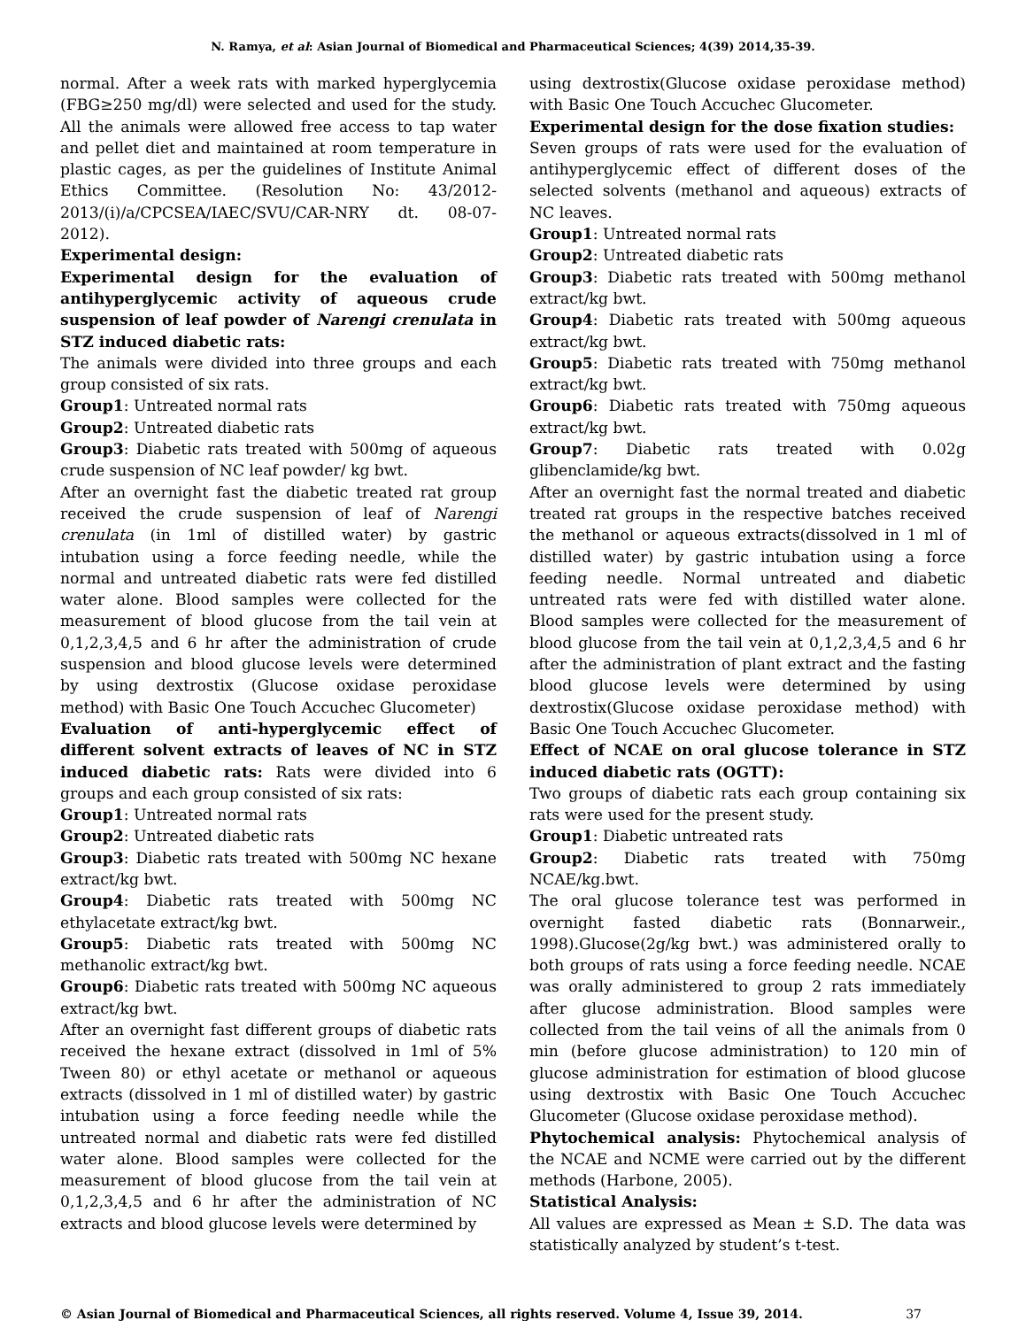N. Ramya, et al: Asian Journal of Biomedical and Pharmaceutical Sciences; 4(39) 2014,35-39.
normal. After a week rats with marked hyperglycemia (FBG≥250 mg/dl) were selected and used for the study. All the animals were allowed free access to tap water and pellet diet and maintained at room temperature in plastic cages, as per the guidelines of Institute Animal Ethics Committee. (Resolution No: 43/2012-2013/(i)/a/CPCSEA/IAEC/SVU/CAR-NRY dt. 08-07-2012).
Experimental design:
Experimental design for the evaluation of antihyperglycemic activity of aqueous crude suspension of leaf powder of Narengi crenulata in STZ induced diabetic rats:
The animals were divided into three groups and each group consisted of six rats.
Group1: Untreated normal rats
Group2: Untreated diabetic rats
Group3: Diabetic rats treated with 500mg of aqueous crude suspension of NC leaf powder/ kg bwt.
After an overnight fast the diabetic treated rat group received the crude suspension of leaf of Narengi crenulata (in 1ml of distilled water) by gastric intubation using a force feeding needle, while the normal and untreated diabetic rats were fed distilled water alone. Blood samples were collected for the measurement of blood glucose from the tail vein at 0,1,2,3,4,5 and 6 hr after the administration of crude suspension and blood glucose levels were determined by using dextrostix (Glucose oxidase peroxidase method) with Basic One Touch Accuchec Glucometer)
Evaluation of anti-hyperglycemic effect of different solvent extracts of leaves of NC in STZ induced diabetic rats: Rats were divided into 6 groups and each group consisted of six rats:
Group1: Untreated normal rats
Group2: Untreated diabetic rats
Group3: Diabetic rats treated with 500mg NC hexane extract/kg bwt.
Group4: Diabetic rats treated with 500mg NC ethylacetate extract/kg bwt.
Group5: Diabetic rats treated with 500mg NC methanolic extract/kg bwt.
Group6: Diabetic rats treated with 500mg NC aqueous extract/kg bwt.
After an overnight fast different groups of diabetic rats received the hexane extract (dissolved in 1ml of 5% Tween 80) or ethyl acetate or methanol or aqueous extracts (dissolved in 1 ml of distilled water) by gastric intubation using a force feeding needle while the untreated normal and diabetic rats were fed distilled water alone. Blood samples were collected for the measurement of blood glucose from the tail vein at 0,1,2,3,4,5 and 6 hr after the administration of NC extracts and blood glucose levels were determined by
using dextrostix(Glucose oxidase peroxidase method) with Basic One Touch Accuchec Glucometer.
Experimental design for the dose fixation studies:
Seven groups of rats were used for the evaluation of antihyperglycemic effect of different doses of the selected solvents (methanol and aqueous) extracts of NC leaves.
Group1: Untreated normal rats
Group2: Untreated diabetic rats
Group3: Diabetic rats treated with 500mg methanol extract/kg bwt.
Group4: Diabetic rats treated with 500mg aqueous extract/kg bwt.
Group5: Diabetic rats treated with 750mg methanol extract/kg bwt.
Group6: Diabetic rats treated with 750mg aqueous extract/kg bwt.
Group7: Diabetic rats treated with 0.02g glibenclamide/kg bwt.
After an overnight fast the normal treated and diabetic treated rat groups in the respective batches received the methanol or aqueous extracts(dissolved in 1 ml of distilled water) by gastric intubation using a force feeding needle. Normal untreated and diabetic untreated rats were fed with distilled water alone. Blood samples were collected for the measurement of blood glucose from the tail vein at 0,1,2,3,4,5 and 6 hr after the administration of plant extract and the fasting blood glucose levels were determined by using dextrostix(Glucose oxidase peroxidase method) with Basic One Touch Accuchec Glucometer.
Effect of NCAE on oral glucose tolerance in STZ induced diabetic rats (OGTT):
Two groups of diabetic rats each group containing six rats were used for the present study.
Group1: Diabetic untreated rats
Group2: Diabetic rats treated with 750mg NCAE/kg.bwt.
The oral glucose tolerance test was performed in overnight fasted diabetic rats (Bonnarweir., 1998).Glucose(2g/kg bwt.) was administered orally to both groups of rats using a force feeding needle. NCAE was orally administered to group 2 rats immediately after glucose administration. Blood samples were collected from the tail veins of all the animals from 0 min (before glucose administration) to 120 min of glucose administration for estimation of blood glucose using dextrostix with Basic One Touch Accuchec Glucometer (Glucose oxidase peroxidase method).
Phytochemical analysis: Phytochemical analysis of the NCAE and NCME were carried out by the different methods (Harbone, 2005).
Statistical Analysis:
All values are expressed as Mean ± S.D. The data was statistically analyzed by student’s t-test.
© Asian Journal of Biomedical and Pharmaceutical Sciences, all rights reserved. Volume 4, Issue 39, 2014. 37